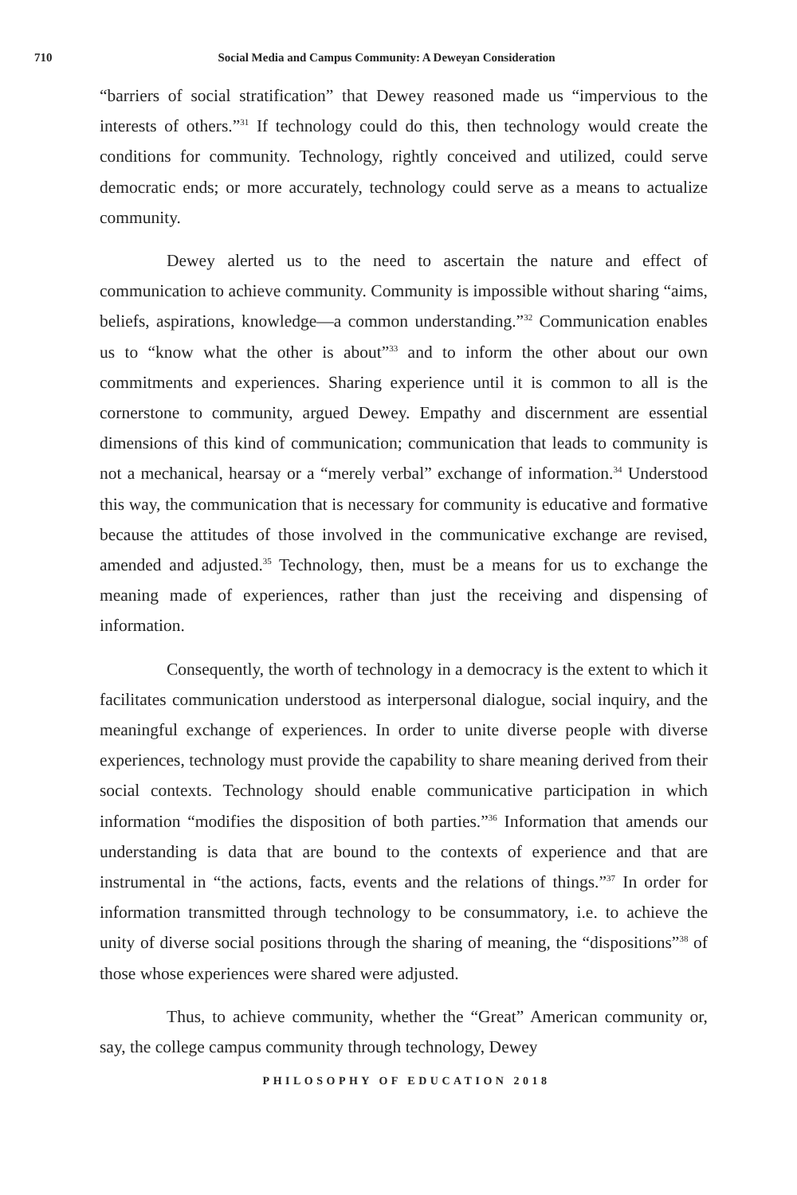710 Social Media and Campus Community: A Deweyan Consideration
“barriers of social stratification” that Dewey reasoned made us “impervious to the interests of others.”<sup>31</sup> If technology could do this, then technology would create the conditions for community. Technology, rightly conceived and utilized, could serve democratic ends; or more accurately, technology could serve as a means to actualize community.
Dewey alerted us to the need to ascertain the nature and effect of communication to achieve community. Community is impossible without sharing “aims, beliefs, aspirations, knowledge—a common understanding.”<sup>32</sup> Communication enables us to “know what the other is about”<sup>33</sup> and to inform the other about our own commitments and experiences. Sharing experience until it is common to all is the cornerstone to community, argued Dewey. Empathy and discernment are essential dimensions of this kind of communication; communication that leads to community is not a mechanical, hearsay or a “merely verbal” exchange of information.<sup>34</sup> Understood this way, the communication that is necessary for community is educative and formative because the attitudes of those involved in the communicative exchange are revised, amended and adjusted.<sup>35</sup> Technology, then, must be a means for us to exchange the meaning made of experiences, rather than just the receiving and dispensing of information.
Consequently, the worth of technology in a democracy is the extent to which it facilitates communication understood as interpersonal dialogue, social inquiry, and the meaningful exchange of experiences. In order to unite diverse people with diverse experiences, technology must provide the capability to share meaning derived from their social contexts. Technology should enable communicative participation in which information “modifies the disposition of both parties.”<sup>36</sup> Information that amends our understanding is data that are bound to the contexts of experience and that are instrumental in “the actions, facts, events and the relations of things.”<sup>37</sup> In order for information transmitted through technology to be consummatory, i.e. to achieve the unity of diverse social positions through the sharing of meaning, the “dispositions”<sup>38</sup> of those whose experiences were shared were adjusted.
Thus, to achieve community, whether the “Great” American community or, say, the college campus community through technology, Dewey
PHILOSOPHY OF EDUCATION 2018